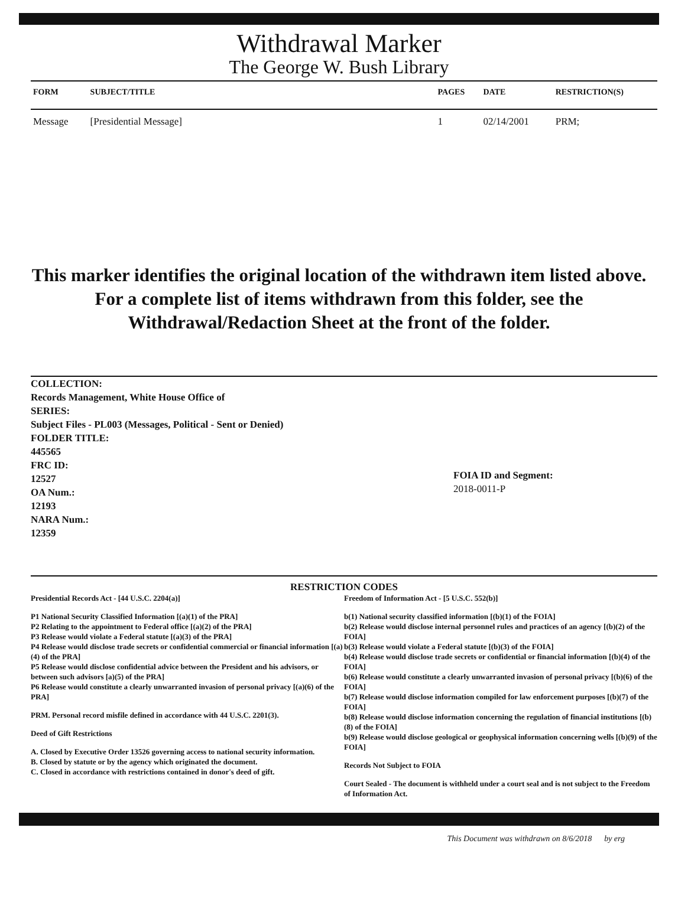Withdrawal Marker
The George W. Bush Library
| FORM | SUBJECT/TITLE | PAGES | DATE | RESTRICTION(S) |
| --- | --- | --- | --- | --- |
| Message | [Presidential Message] | 1 | 02/14/2001 | PRM; |
This marker identifies the original location of the withdrawn item listed above.
For a complete list of items withdrawn from this folder, see the
Withdrawal/Redaction Sheet at the front of the folder.
COLLECTION:
Records Management, White House Office of
SERIES:
Subject Files - PL003 (Messages, Political - Sent or Denied)
FOLDER TITLE:
445565
FRC ID:
12527
OA Num.:
12193
NARA Num.:
12359
FOIA ID and Segment:
2018-0011-P
RESTRICTION CODES
Presidential Records Act - [44 U.S.C. 2204(a)]
P1 National Security Classified Information [(a)(1) of the PRA]
P2 Relating to the appointment to Federal office [(a)(2) of the PRA]
P3 Release would violate a Federal statute [(a)(3) of the PRA]
P4 Release would disclose trade secrets or confidential commercial or financial information [(a)(4) of the PRA]
P5 Release would disclose confidential advice between the President and his advisors, or between such advisors [a)(5) of the PRA]
P6 Release would constitute a clearly unwarranted invasion of personal privacy [(a)(6) of the PRA]
PRM. Personal record misfile defined in accordance with 44 U.S.C. 2201(3).
Deed of Gift Restrictions
A. Closed by Executive Order 13526 governing access to national security information.
B. Closed by statute or by the agency which originated the document.
C. Closed in accordance with restrictions contained in donor's deed of gift.
Freedom of Information Act - [5 U.S.C. 552(b)]
b(1) National security classified information [(b)(1) of the FOIA]
b(2) Release would disclose internal personnel rules and practices of an agency [(b)(2) of the FOIA]
b(3) Release would violate a Federal statute [(b)(3) of the FOIA]
b(4) Release would disclose trade secrets or confidential or financial information [(b)(4) of the FOIA]
b(6) Release would constitute a clearly unwarranted invasion of personal privacy [(b)(6) of the FOIA]
b(7) Release would disclose information compiled for law enforcement purposes [(b)(7) of the FOIA]
b(8) Release would disclose information concerning the regulation of financial institutions [(b)(8) of the FOIA]
b(9) Release would disclose geological or geophysical information concerning wells [(b)(9) of the FOIA]
Records Not Subject to FOIA
Court Sealed - The document is withheld under a court seal and is not subject to the Freedom of Information Act.
This Document was withdrawn on 8/6/2018 by erg